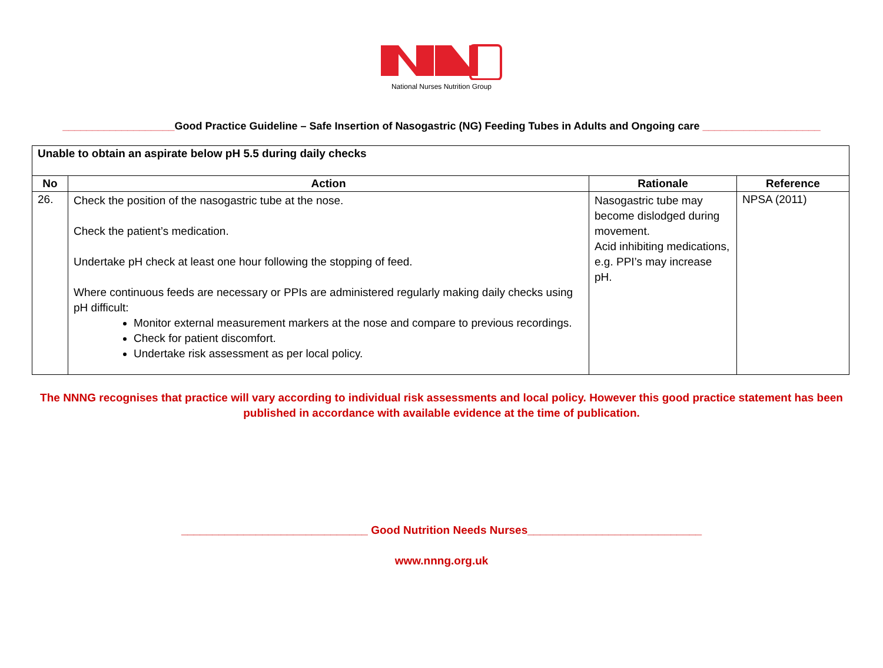National Nurses Nutrition Group
___________________Good Practice Guideline – Safe Insertion of Nasogastric (NG) Feeding Tubes in Adults and Ongoing care ____________________
| Unable to obtain an aspirate below pH 5.5 during daily checks | | | |
| No | Action | Rationale | Reference |
| 26. | Check the position of the nasogastric tube at the nose. Check the patient’s medication. Undertake pH check at least one hour following the stopping of feed. Where continuous feeds are necessary or PPIs are administered regularly making daily checks using pH difficult: Monitor external measurement markers at the nose and compare to previous recordings. Check for patient discomfort. Undertake risk assessment as per local policy. | Nasogastric tube may become dislodged during movement. Acid inhibiting medications, e.g. PPI’s may increase pH. | NPSA (2011) |
The NNNG recognises that practice will vary according to individual risk assessments and local policy. However this good practice statement has been
published in accordance with available evidence at the time of publication.
______________________________ Good Nutrition Needs Nurses____________________________
www.nnng.org.uk